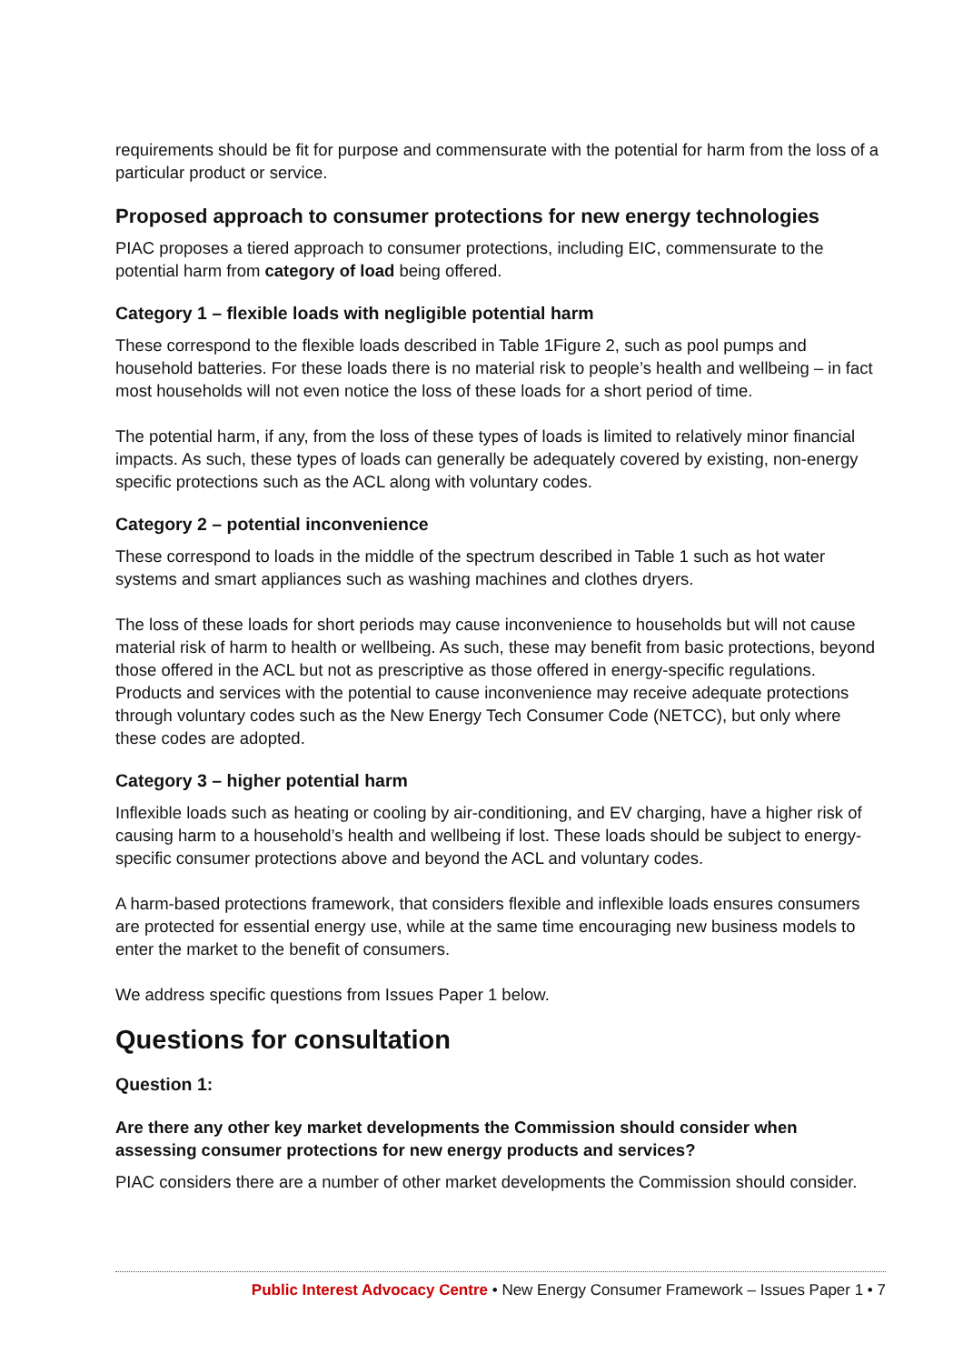requirements should be fit for purpose and commensurate with the potential for harm from the loss of a particular product or service.
Proposed approach to consumer protections for new energy technologies
PIAC proposes a tiered approach to consumer protections, including EIC, commensurate to the potential harm from category of load being offered.
Category 1 – flexible loads with negligible potential harm
These correspond to the flexible loads described in Table 1Figure 2, such as pool pumps and household batteries. For these loads there is no material risk to people’s health and wellbeing – in fact most households will not even notice the loss of these loads for a short period of time.
The potential harm, if any, from the loss of these types of loads is limited to relatively minor financial impacts. As such, these types of loads can generally be adequately covered by existing, non-energy specific protections such as the ACL along with voluntary codes.
Category 2 – potential inconvenience
These correspond to loads in the middle of the spectrum described in Table 1 such as hot water systems and smart appliances such as washing machines and clothes dryers.
The loss of these loads for short periods may cause inconvenience to households but will not cause material risk of harm to health or wellbeing. As such, these may benefit from basic protections, beyond those offered in the ACL but not as prescriptive as those offered in energy-specific regulations. Products and services with the potential to cause inconvenience may receive adequate protections through voluntary codes such as the New Energy Tech Consumer Code (NETCC), but only where these codes are adopted.
Category 3 – higher potential harm
Inflexible loads such as heating or cooling by air-conditioning, and EV charging, have a higher risk of causing harm to a household’s health and wellbeing if lost. These loads should be subject to energy-specific consumer protections above and beyond the ACL and voluntary codes.
A harm-based protections framework, that considers flexible and inflexible loads ensures consumers are protected for essential energy use, while at the same time encouraging new business models to enter the market to the benefit of consumers.
We address specific questions from Issues Paper 1 below.
Questions for consultation
Question 1:
Are there any other key market developments the Commission should consider when assessing consumer protections for new energy products and services?
PIAC considers there are a number of other market developments the Commission should consider.
Public Interest Advocacy Centre • New Energy Consumer Framework – Issues Paper 1 • 7